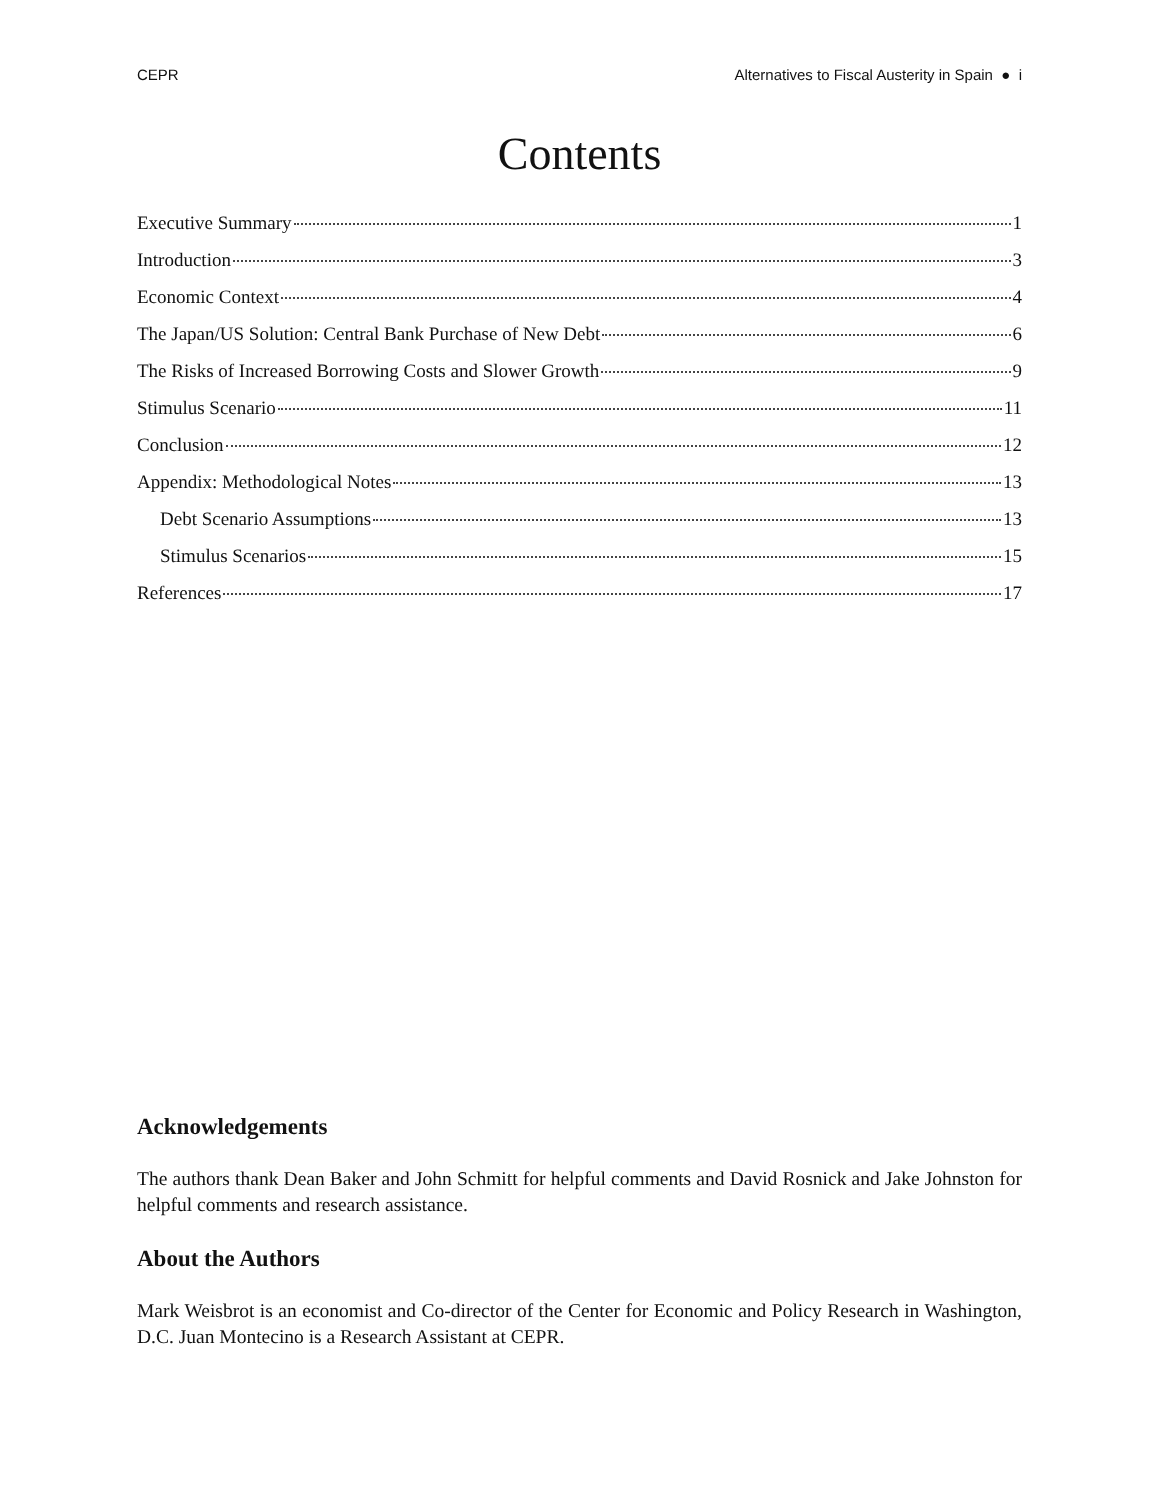CEPR Alternatives to Fiscal Austerity in Spain ● i
Contents
Executive Summary 1
Introduction 3
Economic Context 4
The Japan/US Solution: Central Bank Purchase of New Debt 6
The Risks of Increased Borrowing Costs and Slower Growth 9
Stimulus Scenario 11
Conclusion 12
Appendix: Methodological Notes 13
Debt Scenario Assumptions 13
Stimulus Scenarios 15
References 17
Acknowledgements
The authors thank Dean Baker and John Schmitt for helpful comments and David Rosnick and Jake Johnston for helpful comments and research assistance.
About the Authors
Mark Weisbrot is an economist and Co-director of the Center for Economic and Policy Research in Washington, D.C. Juan Montecino is a Research Assistant at CEPR.